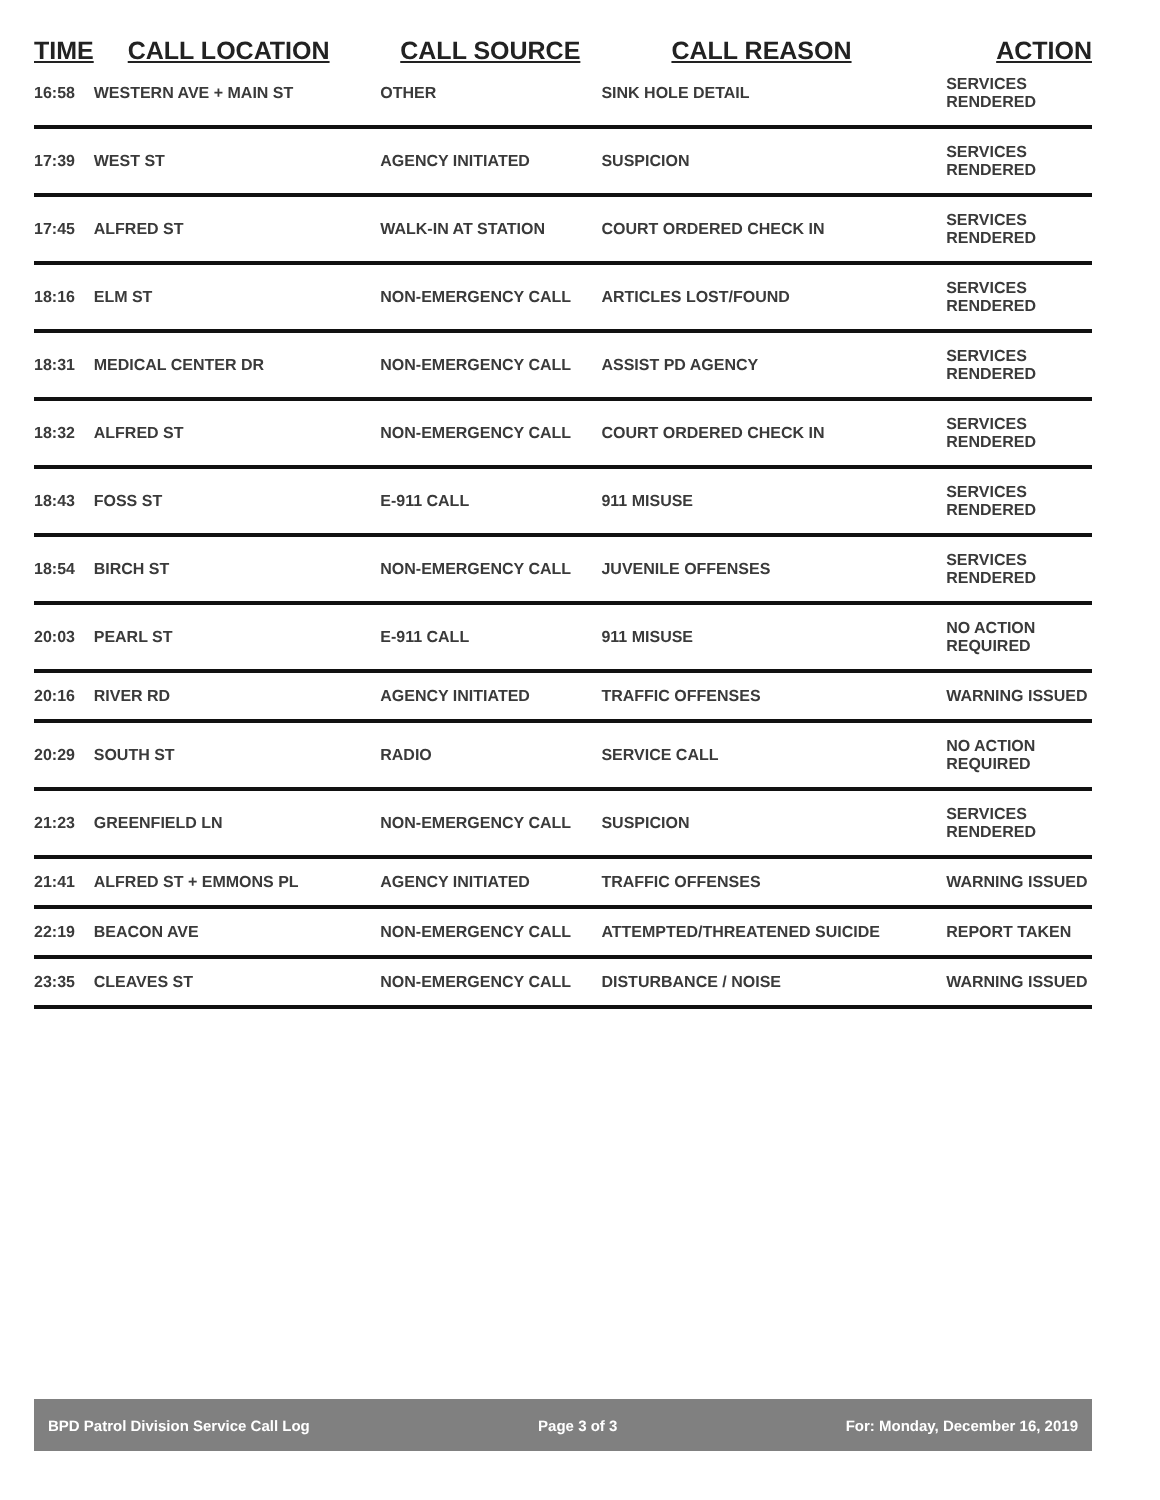| TIME | CALL LOCATION | CALL SOURCE | CALL REASON | ACTION |
| --- | --- | --- | --- | --- |
| 16:58 | WESTERN AVE + MAIN ST | OTHER | SINK HOLE DETAIL | SERVICES RENDERED |
| 17:39 | WEST ST | AGENCY INITIATED | SUSPICION | SERVICES RENDERED |
| 17:45 | ALFRED ST | WALK-IN AT STATION | COURT ORDERED CHECK IN | SERVICES RENDERED |
| 18:16 | ELM ST | NON-EMERGENCY CALL | ARTICLES LOST/FOUND | SERVICES RENDERED |
| 18:31 | MEDICAL CENTER DR | NON-EMERGENCY CALL | ASSIST PD AGENCY | SERVICES RENDERED |
| 18:32 | ALFRED ST | NON-EMERGENCY CALL | COURT ORDERED CHECK IN | SERVICES RENDERED |
| 18:43 | FOSS ST | E-911 CALL | 911 MISUSE | SERVICES RENDERED |
| 18:54 | BIRCH ST | NON-EMERGENCY CALL | JUVENILE OFFENSES | SERVICES RENDERED |
| 20:03 | PEARL ST | E-911 CALL | 911 MISUSE | NO ACTION REQUIRED |
| 20:16 | RIVER RD | AGENCY INITIATED | TRAFFIC OFFENSES | WARNING ISSUED |
| 20:29 | SOUTH ST | RADIO | SERVICE CALL | NO ACTION REQUIRED |
| 21:23 | GREENFIELD LN | NON-EMERGENCY CALL | SUSPICION | SERVICES RENDERED |
| 21:41 | ALFRED ST + EMMONS PL | AGENCY INITIATED | TRAFFIC OFFENSES | WARNING ISSUED |
| 22:19 | BEACON AVE | NON-EMERGENCY CALL | ATTEMPTED/THREATENED SUICIDE | REPORT TAKEN |
| 23:35 | CLEAVES ST | NON-EMERGENCY CALL | DISTURBANCE / NOISE | WARNING ISSUED |
BPD Patrol Division Service Call Log Page 3 of 3 For: Monday, December 16, 2019